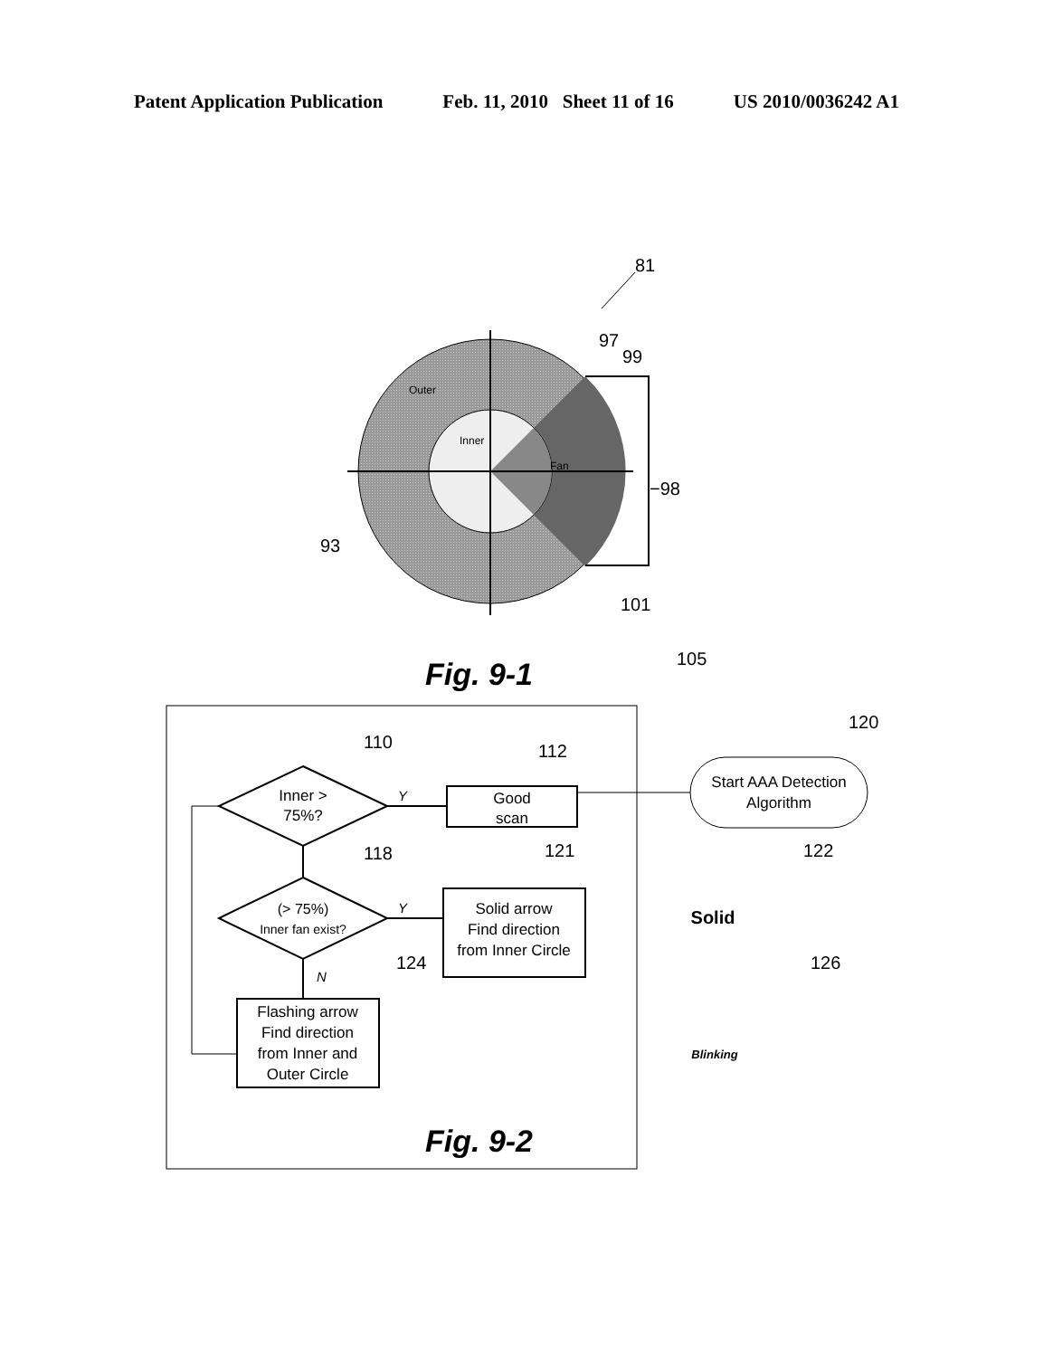Patent Application Publication Feb. 11, 2010 Sheet 11 of 16 US 2010/0036242 A1
81
Outer
Inner
Fan
97
99
−98
93
101
Fig. 9-1
105
Inner >
75%?
110
Good
scan
112
Y
(> 75%)
Inner fan exist?
118
Solid arrow
Find direction
from Inner Circle
121
Y
N
Flashing arrow
Find direction
from Inner and
Outer Circle
124
Fig. 9-2
Start AAA Detection
Algorithm
120
122
Solid
126
Blinking